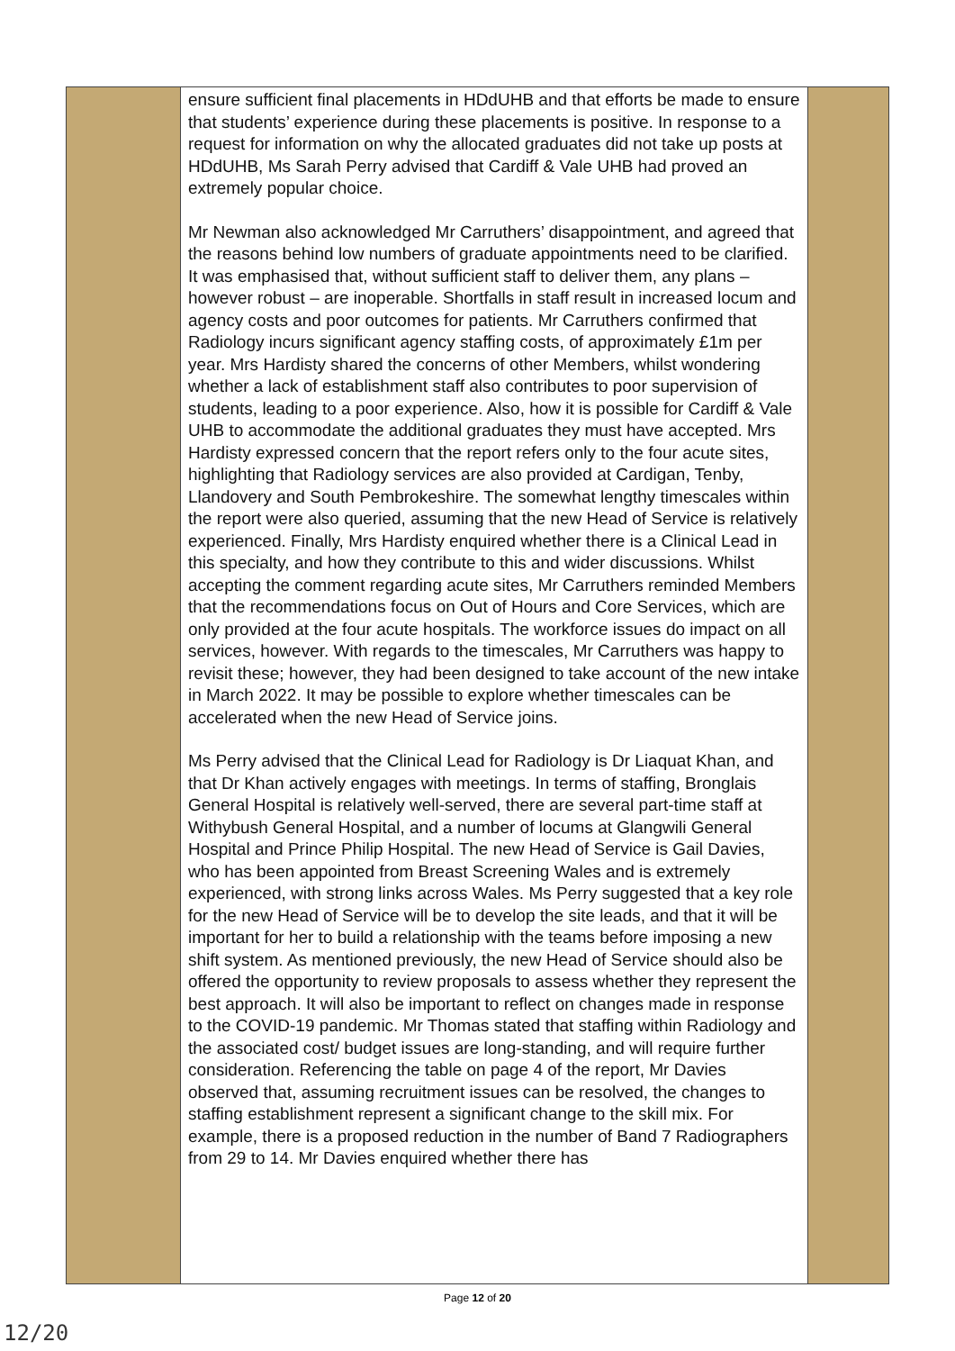| | ensure sufficient final placements in HDdUHB and that efforts be made to ensure that students’ experience during these placements is positive. In response to a request for information on why the allocated graduates did not take up posts at HDdUHB, Ms Sarah Perry advised that Cardiff & Vale UHB had proved an extremely popular choice. Mr Newman also acknowledged Mr Carruthers’ disappointment, and agreed that the reasons behind low numbers of graduate appointments need to be clarified. It was emphasised that, without sufficient staff to deliver them, any plans – however robust – are inoperable. Shortfalls in staff result in increased locum and agency costs and poor outcomes for patients. Mr Carruthers confirmed that Radiology incurs significant agency staffing costs, of approximately £1m per year. Mrs Hardisty shared the concerns of other Members, whilst wondering whether a lack of establishment staff also contributes to poor supervision of students, leading to a poor experience. Also, how it is possible for Cardiff & Vale UHB to accommodate the additional graduates they must have accepted. Mrs Hardisty expressed concern that the report refers only to the four acute sites, highlighting that Radiology services are also provided at Cardigan, Tenby, Llandovery and South Pembrokeshire. The somewhat lengthy timescales within the report were also queried, assuming that the new Head of Service is relatively experienced. Finally, Mrs Hardisty enquired whether there is a Clinical Lead in this specialty, and how they contribute to this and wider discussions. Whilst accepting the comment regarding acute sites, Mr Carruthers reminded Members that the recommendations focus on Out of Hours and Core Services, which are only provided at the four acute hospitals. The workforce issues do impact on all services, however. With regards to the timescales, Mr Carruthers was happy to revisit these; however, they had been designed to take account of the new intake in March 2022. It may be possible to explore whether timescales can be accelerated when the new Head of Service joins. Ms Perry advised that the Clinical Lead for Radiology is Dr Liaquat Khan, and that Dr Khan actively engages with meetings. In terms of staffing, Bronglais General Hospital is relatively well-served, there are several part-time staff at Withybush General Hospital, and a number of locums at Glangwili General Hospital and Prince Philip Hospital. The new Head of Service is Gail Davies, who has been appointed from Breast Screening Wales and is extremely experienced, with strong links across Wales. Ms Perry suggested that a key role for the new Head of Service will be to develop the site leads, and that it will be important for her to build a relationship with the teams before imposing a new shift system. As mentioned previously, the new Head of Service should also be offered the opportunity to review proposals to assess whether they represent the best approach. It will also be important to reflect on changes made in response to the COVID-19 pandemic. Mr Thomas stated that staffing within Radiology and the associated cost/ budget issues are long-standing, and will require further consideration. Referencing the table on page 4 of the report, Mr Davies observed that, assuming recruitment issues can be resolved, the changes to staffing establishment represent a significant change to the skill mix. For example, there is a proposed reduction in the number of Band 7 Radiographers from 29 to 14. Mr Davies enquired whether there has | |
Page 12 of 20
12/20